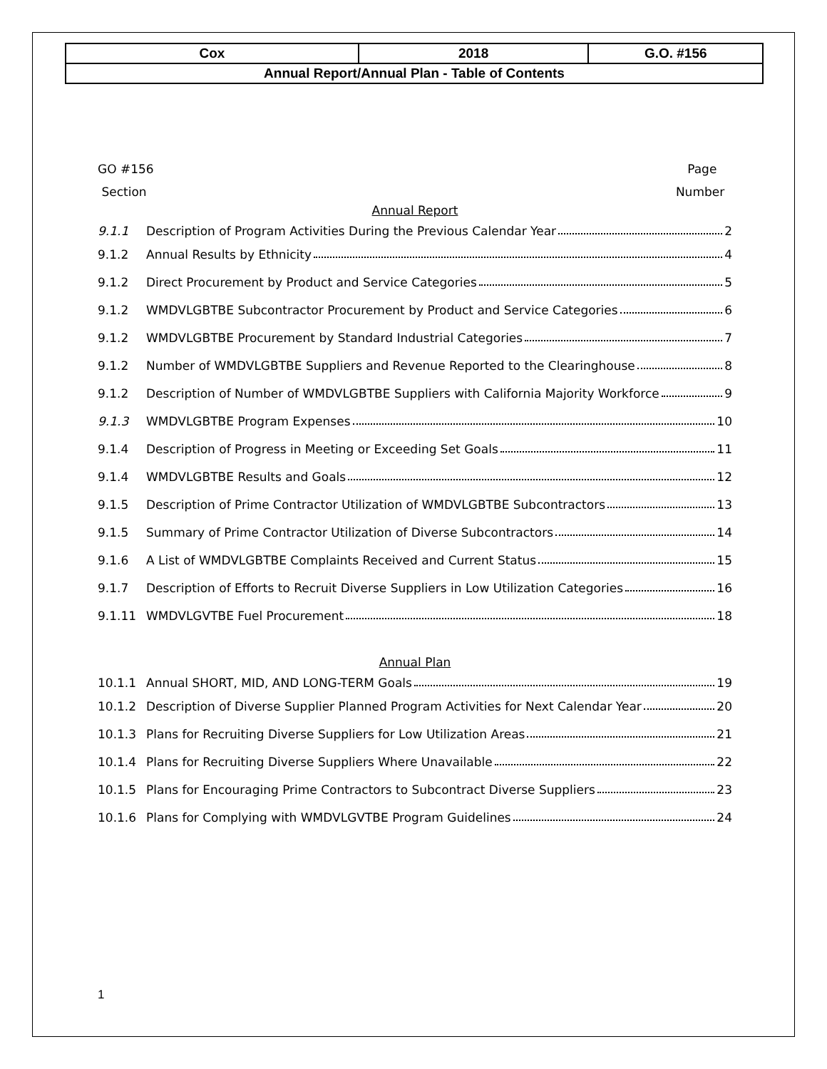| Cox | 2018 | G.O. #156 |
| Annual Report/Annual Plan - Table of Contents | | |
GO #156
Section
Page
Number
Annual Report
9.1.1
Description of Program Activities During the Previous Calendar Year 2
9.1.2 Annual Results by Ethnicity 4
9.1.2
Direct Procurement by Product and Service Categories 5
9.1.2
WMDVLGBTBE Subcontractor Procurement by Product and Service Categories 6
9.1.2
WMDVLGBTBE Procurement by Standard Industrial Categories 7
9.1.2
Number of WMDVLGBTBE Suppliers and Revenue Reported to the Clearinghouse 8
9.1.2
Description of Number of WMDVLGBTBE Suppliers with California Majority Workforce 9
9.1.3 WMDVLGBTBE Program Expenses 10
9.1.4
Description of Progress in Meeting or Exceeding Set Goals 11
9.1.4
WMDVLGBTBE Results and Goals 12
9.1.5
Description of Prime Contractor Utilization of WMDVLGBTBE Subcontractors 13
9.1.5
Summary of Prime Contractor Utilization of Diverse Subcontractors 14
9.1.6
A List of WMDVLGBTBE Complaints Received and Current Status 15
9.1.7
Description of Efforts to Recruit Diverse Suppliers in Low Utilization Categories 16
9.1.11 WMDVLGVTBE Fuel Procurement 18
Annual Plan
10.1.1
Annual SHORT, MID, AND LONG-TERM Goals 19
10.1.2
Description of Diverse Supplier Planned Program Activities for Next Calendar Year 20
10.1.3
Plans for Recruiting Diverse Suppliers for Low Utilization Areas 21
10.1.4
Plans for Recruiting Diverse Suppliers Where Unavailable 22
10.1.5
Plans for Encouraging Prime Contractors to Subcontract Diverse Suppliers 23
10.1.6
Plans for Complying with WMDVLGVTBE Program Guidelines 24
1